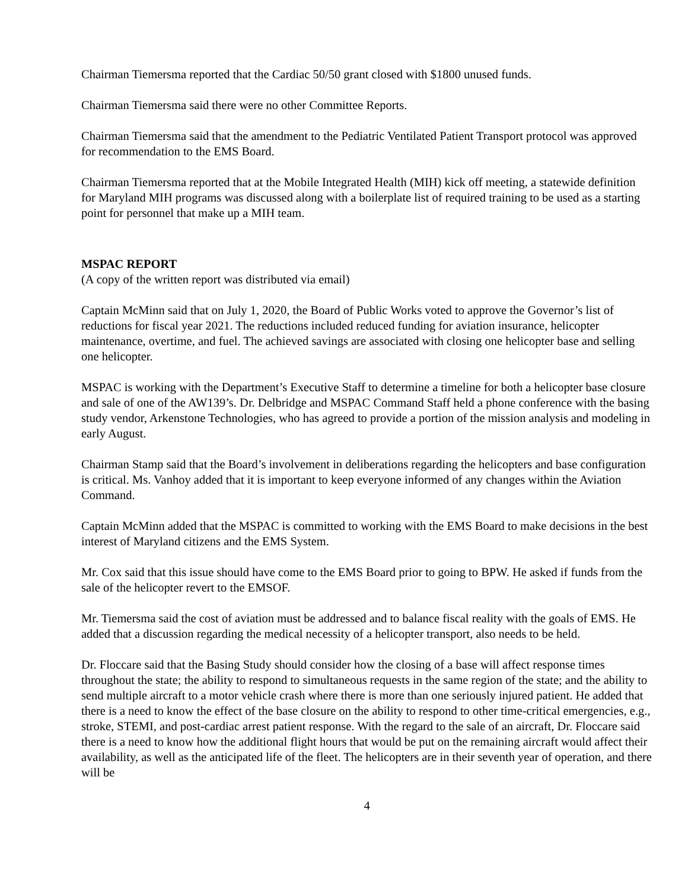Chairman Tiemersma reported that the Cardiac 50/50 grant closed with $1800 unused funds.
Chairman Tiemersma said there were no other Committee Reports.
Chairman Tiemersma said that the amendment to the Pediatric Ventilated Patient Transport protocol was approved for recommendation to the EMS Board.
Chairman Tiemersma reported that at the Mobile Integrated Health (MIH) kick off meeting, a statewide definition for Maryland MIH programs was discussed along with a boilerplate list of required training to be used as a starting point for personnel that make up a MIH team.
MSPAC REPORT
(A copy of the written report was distributed via email)
Captain McMinn said that on July 1, 2020, the Board of Public Works voted to approve the Governor’s list of reductions for fiscal year 2021. The reductions included reduced funding for aviation insurance, helicopter maintenance, overtime, and fuel. The achieved savings are associated with closing one helicopter base and selling one helicopter.
MSPAC is working with the Department’s Executive Staff to determine a timeline for both a helicopter base closure and sale of one of the AW139’s. Dr. Delbridge and MSPAC Command Staff held a phone conference with the basing study vendor, Arkenstone Technologies, who has agreed to provide a portion of the mission analysis and modeling in early August.
Chairman Stamp said that the Board’s involvement in deliberations regarding the helicopters and base configuration is critical. Ms. Vanhoy added that it is important to keep everyone informed of any changes within the Aviation Command.
Captain McMinn added that the MSPAC is committed to working with the EMS Board to make decisions in the best interest of Maryland citizens and the EMS System.
Mr. Cox said that this issue should have come to the EMS Board prior to going to BPW. He asked if funds from the sale of the helicopter revert to the EMSOF.
Mr. Tiemersma said the cost of aviation must be addressed and to balance fiscal reality with the goals of EMS. He added that a discussion regarding the medical necessity of a helicopter transport, also needs to be held.
Dr. Floccare said that the Basing Study should consider how the closing of a base will affect response times throughout the state; the ability to respond to simultaneous requests in the same region of the state; and the ability to send multiple aircraft to a motor vehicle crash where there is more than one seriously injured patient. He added that there is a need to know the effect of the base closure on the ability to respond to other time-critical emergencies, e.g., stroke, STEMI, and post-cardiac arrest patient response. With the regard to the sale of an aircraft, Dr. Floccare said there is a need to know how the additional flight hours that would be put on the remaining aircraft would affect their availability, as well as the anticipated life of the fleet. The helicopters are in their seventh year of operation, and there will be
4